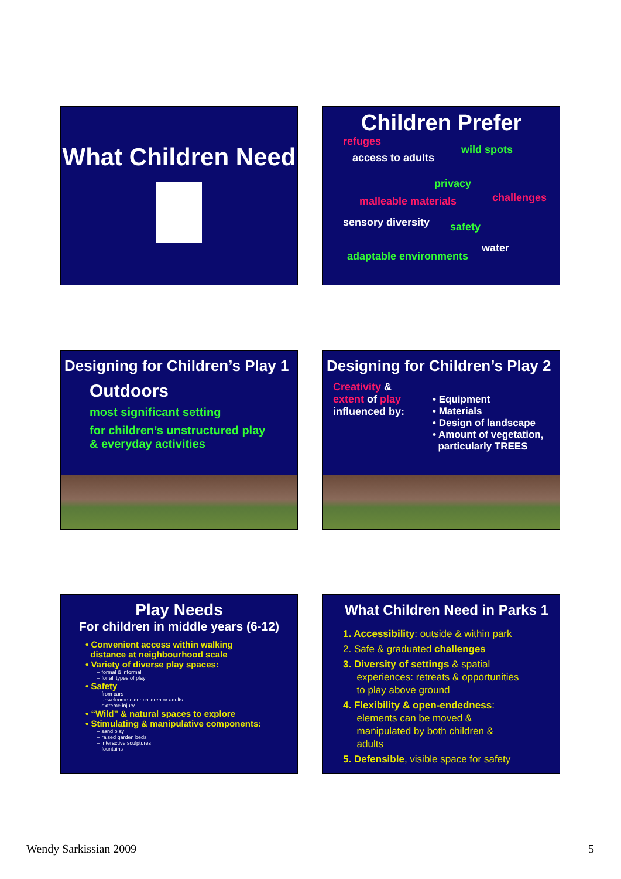What Children Need
Children Prefer
refuges
wild spots
access to adults
privacy
malleable materials challenges
sensory diversity safety
water
adaptable environments
Designing for Children’s Play 1
Outdoors
most significant setting
for children’s unstructured play
& everyday activities
Designing for Children’s Play 2
Creativity &
extent of play
influenced by:
• Equipment
• Materials
• Design of landscape
• Amount of vegetation,
particularly TREES
Play Needs
For children in middle years (6-12)
• Convenient access within walking
distance at neighbourhood scale
• Variety of diverse play spaces:
– formal & informal
– for all types of play
• Safety
– from cars
– unwelcome older children or adults
– extreme injury
• “Wild” & natural spaces to explore
• Stimulating & manipulative components:
– sand play
– raised garden beds
– interactive sculptures
– fountains
What Children Need in Parks 1
1. Accessibility: outside & within park
2. Safe & graduated challenges
3. Diversity of settings & spatial
experiences: retreats & opportunities
to play above ground
4. Flexibility & open-endedness:
elements can be moved &
manipulated by both children &
adults
5. Defensible, visible space for safety
Wendy Sarkissian 2009 5